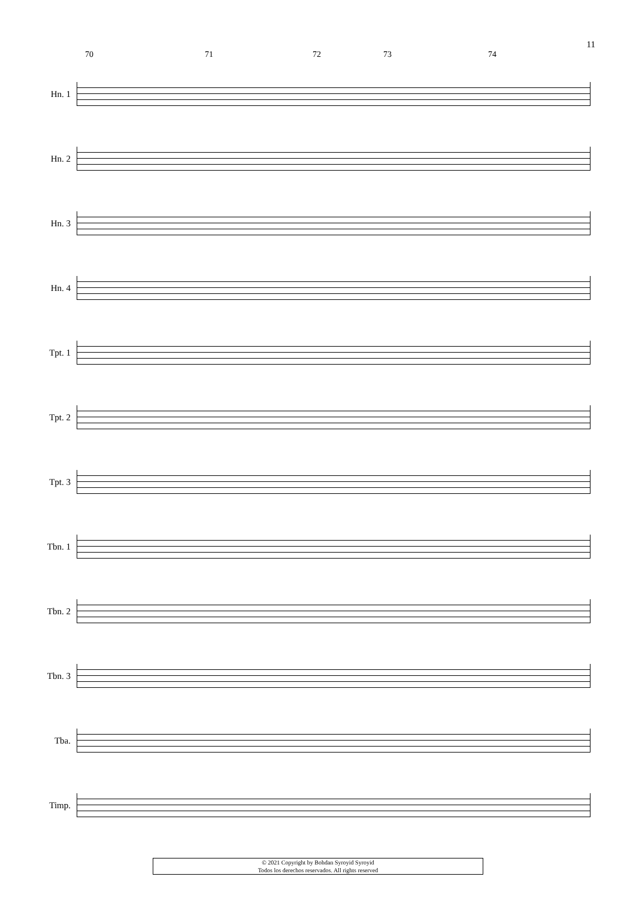11
70 71 72 73 74
Hn. 1
Hn. 2
Hn. 3
Hn. 4
Tpt. 1
Tpt. 2
Tpt. 3
Tbn. 1
Tbn. 2
Tbn. 3
Tba.
Timp.
© 2021 Copyright by Bohdan Syroyid Syroyid
Todos los derechos reservados. All rights reserved